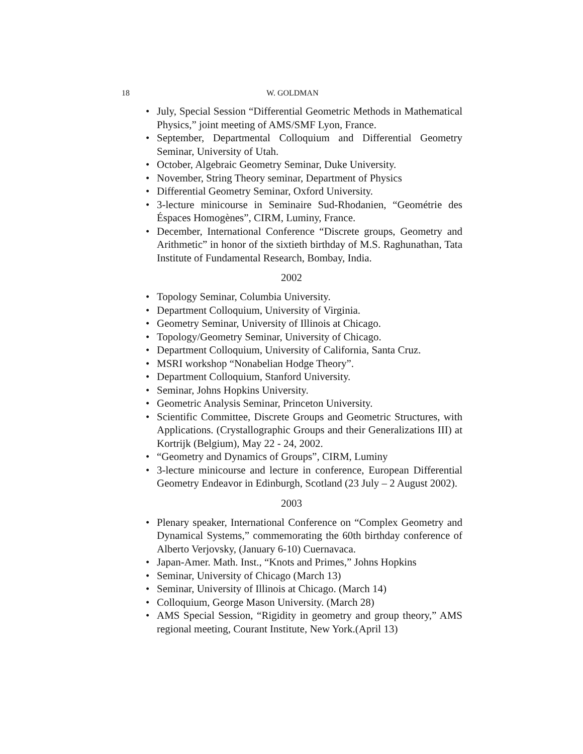18 W. GOLDMAN
• July, Special Session “Differential Geometric Methods in Mathematical Physics,” joint meeting of AMS/SMF Lyon, France.
• September, Departmental Colloquium and Differential Geometry Seminar, University of Utah.
• October, Algebraic Geometry Seminar, Duke University.
• November, String Theory seminar, Department of Physics
• Differential Geometry Seminar, Oxford University.
• 3-lecture minicourse in Seminaire Sud-Rhodanien, “Geométrie des Éspaces Homogènes”, CIRM, Luminy, France.
• December, International Conference “Discrete groups, Geometry and Arithmetic” in honor of the sixtieth birthday of M.S. Raghunathan, Tata Institute of Fundamental Research, Bombay, India.
2002
• Topology Seminar, Columbia University.
• Department Colloquium, University of Virginia.
• Geometry Seminar, University of Illinois at Chicago.
• Topology/Geometry Seminar, University of Chicago.
• Department Colloquium, University of California, Santa Cruz.
• MSRI workshop “Nonabelian Hodge Theory”.
• Department Colloquium, Stanford University.
• Seminar, Johns Hopkins University.
• Geometric Analysis Seminar, Princeton University.
• Scientific Committee, Discrete Groups and Geometric Structures, with Applications. (Crystallographic Groups and their Generalizations III) at Kortrijk (Belgium), May 22 - 24, 2002.
• “Geometry and Dynamics of Groups”, CIRM, Luminy
• 3-lecture minicourse and lecture in conference, European Differential Geometry Endeavor in Edinburgh, Scotland (23 July – 2 August 2002).
2003
• Plenary speaker, International Conference on “Complex Geometry and Dynamical Systems,” commemorating the 60th birthday conference of Alberto Verjovsky, (January 6-10) Cuernavaca.
• Japan-Amer. Math. Inst., “Knots and Primes,” Johns Hopkins
• Seminar, University of Chicago (March 13)
• Seminar, University of Illinois at Chicago. (March 14)
• Colloquium, George Mason University. (March 28)
• AMS Special Session, “Rigidity in geometry and group theory,” AMS regional meeting, Courant Institute, New York.(April 13)